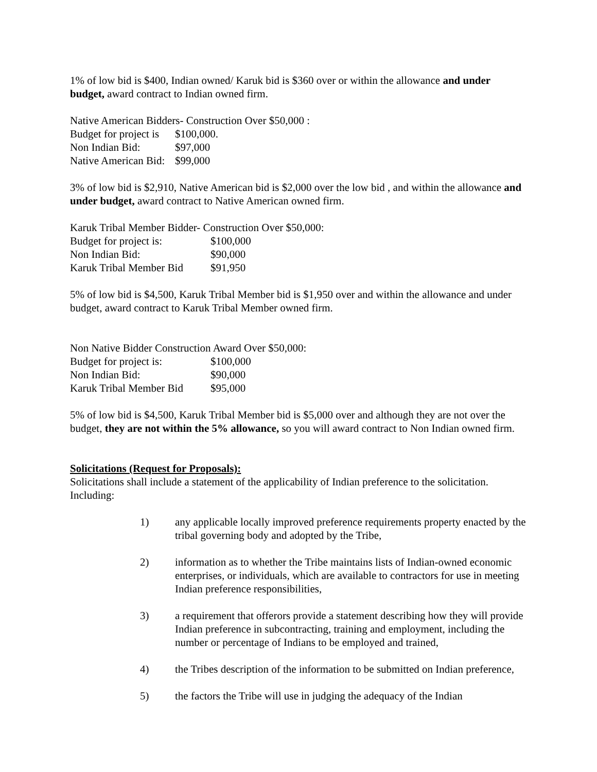1% of low bid is $400, Indian owned/ Karuk bid is $360 over or within the allowance and under budget, award contract to Indian owned firm.
Native American Bidders- Construction Over $50,000 :
| Budget for project is | $100,000. |
| Non Indian Bid: | $97,000 |
| Native American Bid: | $99,000 |
3% of low bid is $2,910, Native American bid is $2,000 over the low bid , and within the allowance and under budget, award contract to Native American owned firm.
Karuk Tribal Member Bidder- Construction Over $50,000:
| Budget for project is: | $100,000 |
| Non Indian Bid: | $90,000 |
| Karuk Tribal Member Bid | $91,950 |
5% of low bid is $4,500, Karuk Tribal Member bid is $1,950 over and within the allowance and under budget, award contract to Karuk Tribal Member owned firm.
Non Native Bidder Construction Award Over $50,000:
| Budget for project is: | $100,000 |
| Non Indian Bid: | $90,000 |
| Karuk Tribal Member Bid | $95,000 |
5% of low bid is $4,500, Karuk Tribal Member bid is $5,000 over and although they are not over the budget, they are not within the 5% allowance, so you will award contract to Non Indian owned firm.
Solicitations (Request for Proposals):
Solicitations shall include a statement of the applicability of Indian preference to the solicitation. Including:
1) any applicable locally improved preference requirements property enacted by the tribal governing body and adopted by the Tribe,
2) information as to whether the Tribe maintains lists of Indian-owned economic enterprises, or individuals, which are available to contractors for use in meeting Indian preference responsibilities,
3) a requirement that offerors provide a statement describing how they will provide Indian preference in subcontracting, training and employment, including the number or percentage of Indians to be employed and trained,
4) the Tribes description of the information to be submitted on Indian preference,
5) the factors the Tribe will use in judging the adequacy of the Indian